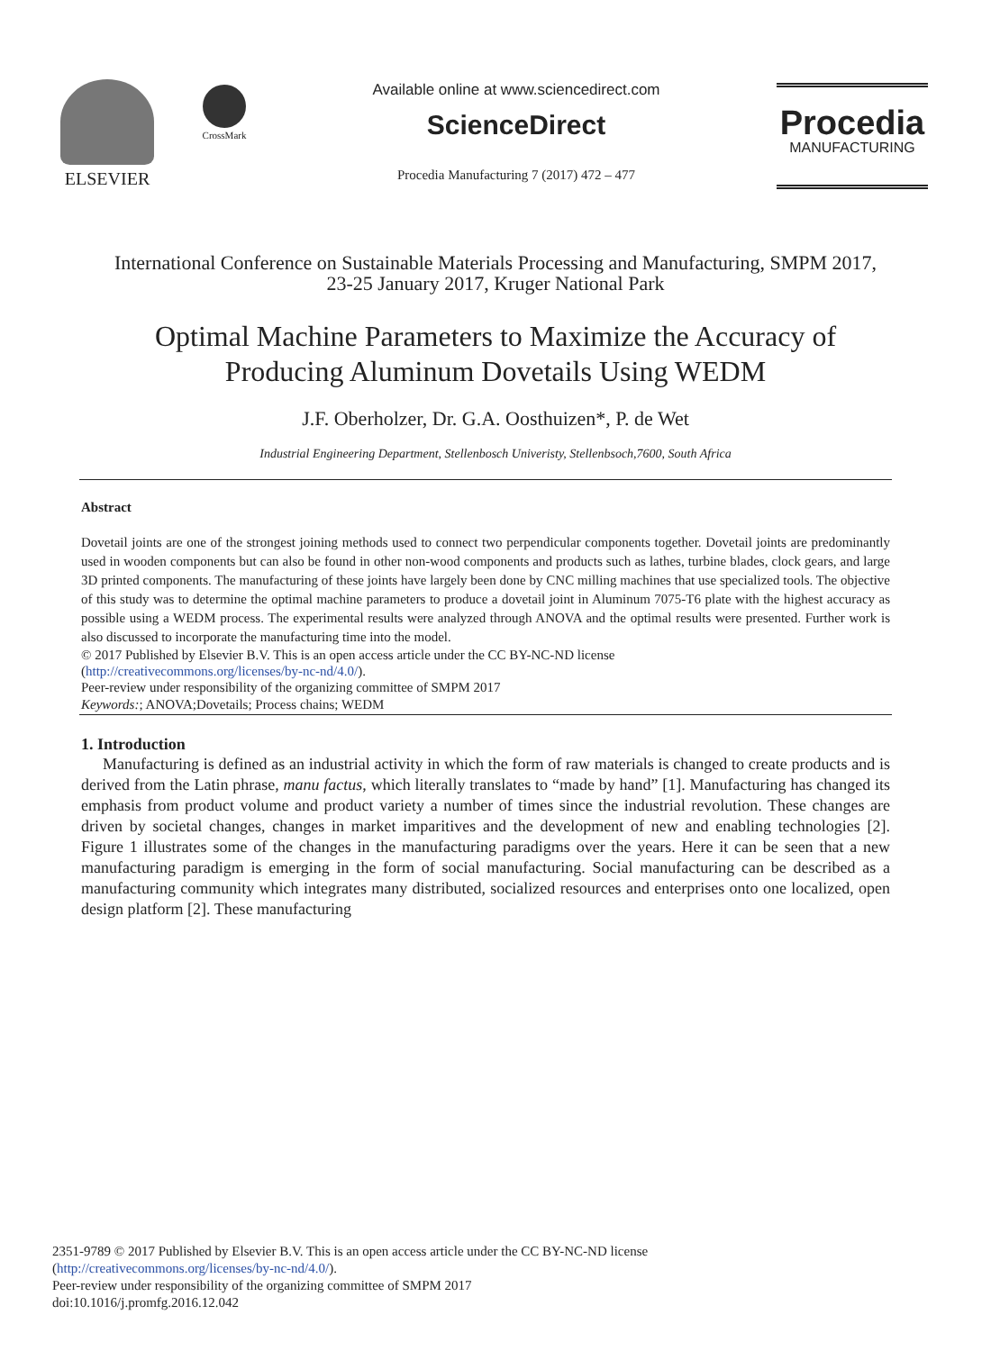ELSEVIER
CrossMark
Available online at www.sciencedirect.com
ScienceDirect
Procedia Manufacturing 7 (2017) 472 – 477
Procedia
MANUFACTURING
International Conference on Sustainable Materials Processing and Manufacturing, SMPM 2017,
23-25 January 2017, Kruger National Park
Optimal Machine Parameters to Maximize the Accuracy of
Producing Aluminum Dovetails Using WEDM
J.F. Oberholzer, Dr. G.A. Oosthuizen*, P. de Wet
Industrial Engineering Department, Stellenbosch Univeristy, Stellenbsoch,7600, South Africa
Abstract
Dovetail joints are one of the strongest joining methods used to connect two perpendicular components together. Dovetail joints are predominantly used in wooden components but can also be found in other non-wood components and products such as lathes, turbine blades, clock gears, and large 3D printed components. The manufacturing of these joints have largely been done by CNC milling machines that use specialized tools. The objective of this study was to determine the optimal machine parameters to produce a dovetail joint in Aluminum 7075-T6 plate with the highest accuracy as possible using a WEDM process. The experimental results were analyzed through ANOVA and the optimal results were presented. Further work is also discussed to incorporate the manufacturing time into the model.
© 2017 Published by Elsevier B.V. This is an open access article under the CC BY-NC-ND license
(http://creativecommons.org/licenses/by-nc-nd/4.0/).
Peer-review under responsibility of the organizing committee of SMPM 2017
Keywords:; ANOVA;Dovetails; Process chains; WEDM
1. Introduction
Manufacturing is defined as an industrial activity in which the form of raw materials is changed to create products and is derived from the Latin phrase, manu factus, which literally translates to “made by hand” [1]. Manufacturing has changed its emphasis from product volume and product variety a number of times since the industrial revolution. These changes are driven by societal changes, changes in market imparitives and the development of new and enabling technologies [2]. Figure 1 illustrates some of the changes in the manufacturing paradigms over the years. Here it can be seen that a new manufacturing paradigm is emerging in the form of social manufacturing. Social manufacturing can be described as a manufacturing community which integrates many distributed, socialized resources and enterprises onto one localized, open design platform [2]. These manufacturing
2351-9789 © 2017 Published by Elsevier B.V. This is an open access article under the CC BY-NC-ND license
(http://creativecommons.org/licenses/by-nc-nd/4.0/).
Peer-review under responsibility of the organizing committee of SMPM 2017
doi:10.1016/j.promfg.2016.12.042